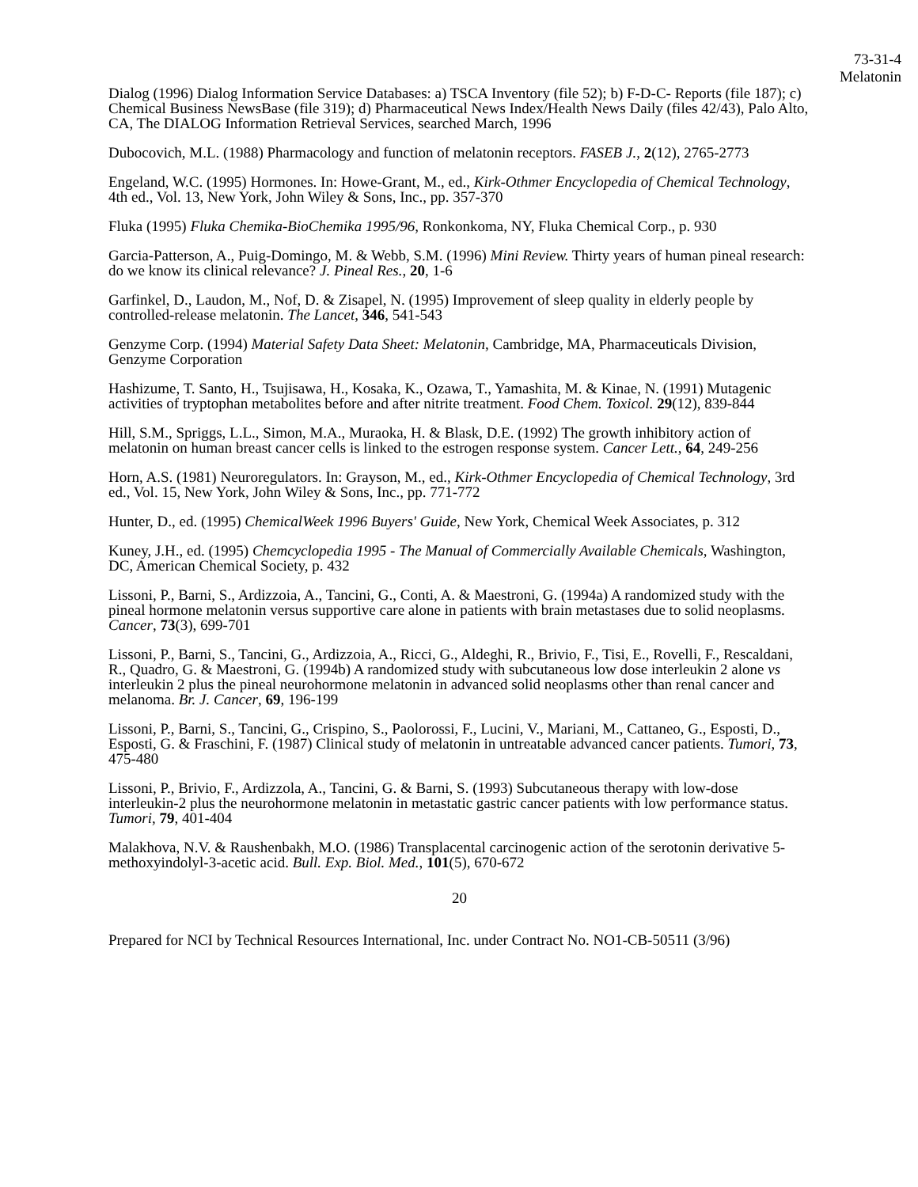73-31-4
Melatonin
Dialog (1996) Dialog Information Service Databases: a) TSCA Inventory (file 52); b) F-D-C- Reports (file 187); c) Chemical Business NewsBase (file 319); d) Pharmaceutical News Index/Health News Daily (files 42/43), Palo Alto, CA, The DIALOG Information Retrieval Services, searched March, 1996
Dubocovich, M.L. (1988) Pharmacology and function of melatonin receptors. FASEB J., 2(12), 2765-2773
Engeland, W.C. (1995) Hormones. In: Howe-Grant, M., ed., Kirk-Othmer Encyclopedia of Chemical Technology, 4th ed., Vol. 13, New York, John Wiley & Sons, Inc., pp. 357-370
Fluka (1995) Fluka Chemika-BioChemika 1995/96, Ronkonkoma, NY, Fluka Chemical Corp., p. 930
Garcia-Patterson, A., Puig-Domingo, M. & Webb, S.M. (1996) Mini Review. Thirty years of human pineal research: do we know its clinical relevance? J. Pineal Res., 20, 1-6
Garfinkel, D., Laudon, M., Nof, D. & Zisapel, N. (1995) Improvement of sleep quality in elderly people by controlled-release melatonin. The Lancet, 346, 541-543
Genzyme Corp. (1994) Material Safety Data Sheet: Melatonin, Cambridge, MA, Pharmaceuticals Division, Genzyme Corporation
Hashizume, T. Santo, H., Tsujisawa, H., Kosaka, K., Ozawa, T., Yamashita, M. & Kinae, N. (1991) Mutagenic activities of tryptophan metabolites before and after nitrite treatment. Food Chem. Toxicol. 29(12), 839-844
Hill, S.M., Spriggs, L.L., Simon, M.A., Muraoka, H. & Blask, D.E. (1992) The growth inhibitory action of melatonin on human breast cancer cells is linked to the estrogen response system. Cancer Lett., 64, 249-256
Horn, A.S. (1981) Neuroregulators. In: Grayson, M., ed., Kirk-Othmer Encyclopedia of Chemical Technology, 3rd ed., Vol. 15, New York, John Wiley & Sons, Inc., pp. 771-772
Hunter, D., ed. (1995) ChemicalWeek 1996 Buyers' Guide, New York, Chemical Week Associates, p. 312
Kuney, J.H., ed. (1995) Chemcyclopedia 1995 - The Manual of Commercially Available Chemicals, Washington, DC, American Chemical Society, p. 432
Lissoni, P., Barni, S., Ardizzoia, A., Tancini, G., Conti, A. & Maestroni, G. (1994a) A randomized study with the pineal hormone melatonin versus supportive care alone in patients with brain metastases due to solid neoplasms. Cancer, 73(3), 699-701
Lissoni, P., Barni, S., Tancini, G., Ardizzoia, A., Ricci, G., Aldeghi, R., Brivio, F., Tisi, E., Rovelli, F., Rescaldani, R., Quadro, G. & Maestroni, G. (1994b) A randomized study with subcutaneous low dose interleukin 2 alone vs interleukin 2 plus the pineal neurohormone melatonin in advanced solid neoplasms other than renal cancer and melanoma. Br. J. Cancer, 69, 196-199
Lissoni, P., Barni, S., Tancini, G., Crispino, S., Paolorossi, F., Lucini, V., Mariani, M., Cattaneo, G., Esposti, D., Esposti, G. & Fraschini, F. (1987) Clinical study of melatonin in untreatable advanced cancer patients. Tumori, 73, 475-480
Lissoni, P., Brivio, F., Ardizzola, A., Tancini, G. & Barni, S. (1993) Subcutaneous therapy with low-dose interleukin-2 plus the neurohormone melatonin in metastatic gastric cancer patients with low performance status. Tumori, 79, 401-404
Malakhova, N.V. & Raushenbakh, M.O. (1986) Transplacental carcinogenic action of the serotonin derivative 5-methoxyindolyl-3-acetic acid. Bull. Exp. Biol. Med., 101(5), 670-672
20
Prepared for NCI by Technical Resources International, Inc. under Contract No. NO1-CB-50511 (3/96)